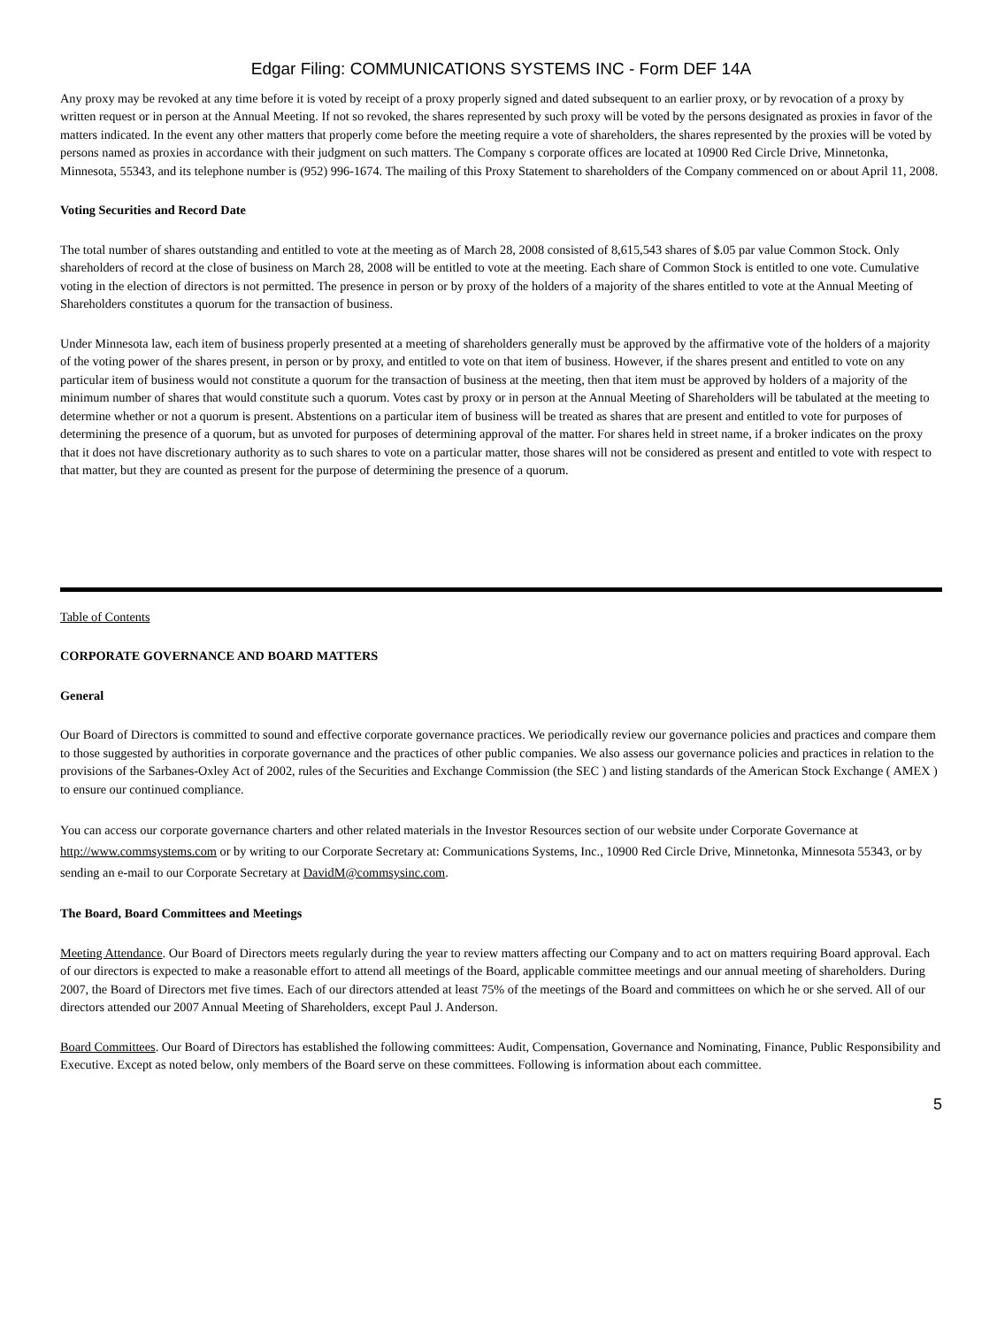Edgar Filing: COMMUNICATIONS SYSTEMS INC - Form DEF 14A
Any proxy may be revoked at any time before it is voted by receipt of a proxy properly signed and dated subsequent to an earlier proxy, or by revocation of a proxy by written request or in person at the Annual Meeting. If not so revoked, the shares represented by such proxy will be voted by the persons designated as proxies in favor of the matters indicated. In the event any other matters that properly come before the meeting require a vote of shareholders, the shares represented by the proxies will be voted by persons named as proxies in accordance with their judgment on such matters. The Company s corporate offices are located at 10900 Red Circle Drive, Minnetonka, Minnesota, 55343, and its telephone number is (952) 996-1674. The mailing of this Proxy Statement to shareholders of the Company commenced on or about April 11, 2008.
Voting Securities and Record Date
The total number of shares outstanding and entitled to vote at the meeting as of March 28, 2008 consisted of 8,615,543 shares of $.05 par value Common Stock. Only shareholders of record at the close of business on March 28, 2008 will be entitled to vote at the meeting. Each share of Common Stock is entitled to one vote. Cumulative voting in the election of directors is not permitted. The presence in person or by proxy of the holders of a majority of the shares entitled to vote at the Annual Meeting of Shareholders constitutes a quorum for the transaction of business.
Under Minnesota law, each item of business properly presented at a meeting of shareholders generally must be approved by the affirmative vote of the holders of a majority of the voting power of the shares present, in person or by proxy, and entitled to vote on that item of business. However, if the shares present and entitled to vote on any particular item of business would not constitute a quorum for the transaction of business at the meeting, then that item must be approved by holders of a majority of the minimum number of shares that would constitute such a quorum. Votes cast by proxy or in person at the Annual Meeting of Shareholders will be tabulated at the meeting to determine whether or not a quorum is present. Abstentions on a particular item of business will be treated as shares that are present and entitled to vote for purposes of determining the presence of a quorum, but as unvoted for purposes of determining approval of the matter. For shares held in street name, if a broker indicates on the proxy that it does not have discretionary authority as to such shares to vote on a particular matter, those shares will not be considered as present and entitled to vote with respect to that matter, but they are counted as present for the purpose of determining the presence of a quorum.
Table of Contents
CORPORATE GOVERNANCE AND BOARD MATTERS
General
Our Board of Directors is committed to sound and effective corporate governance practices. We periodically review our governance policies and practices and compare them to those suggested by authorities in corporate governance and the practices of other public companies. We also assess our governance policies and practices in relation to the provisions of the Sarbanes-Oxley Act of 2002, rules of the Securities and Exchange Commission (the SEC ) and listing standards of the American Stock Exchange ( AMEX ) to ensure our continued compliance.
You can access our corporate governance charters and other related materials in the Investor Resources section of our website under Corporate Governance at http://www.commsystems.com or by writing to our Corporate Secretary at: Communications Systems, Inc., 10900 Red Circle Drive, Minnetonka, Minnesota 55343, or by sending an e-mail to our Corporate Secretary at DavidM@commsysinc.com.
The Board, Board Committees and Meetings
Meeting Attendance. Our Board of Directors meets regularly during the year to review matters affecting our Company and to act on matters requiring Board approval. Each of our directors is expected to make a reasonable effort to attend all meetings of the Board, applicable committee meetings and our annual meeting of shareholders. During 2007, the Board of Directors met five times. Each of our directors attended at least 75% of the meetings of the Board and committees on which he or she served. All of our directors attended our 2007 Annual Meeting of Shareholders, except Paul J. Anderson.
Board Committees. Our Board of Directors has established the following committees: Audit, Compensation, Governance and Nominating, Finance, Public Responsibility and Executive. Except as noted below, only members of the Board serve on these committees. Following is information about each committee.
5